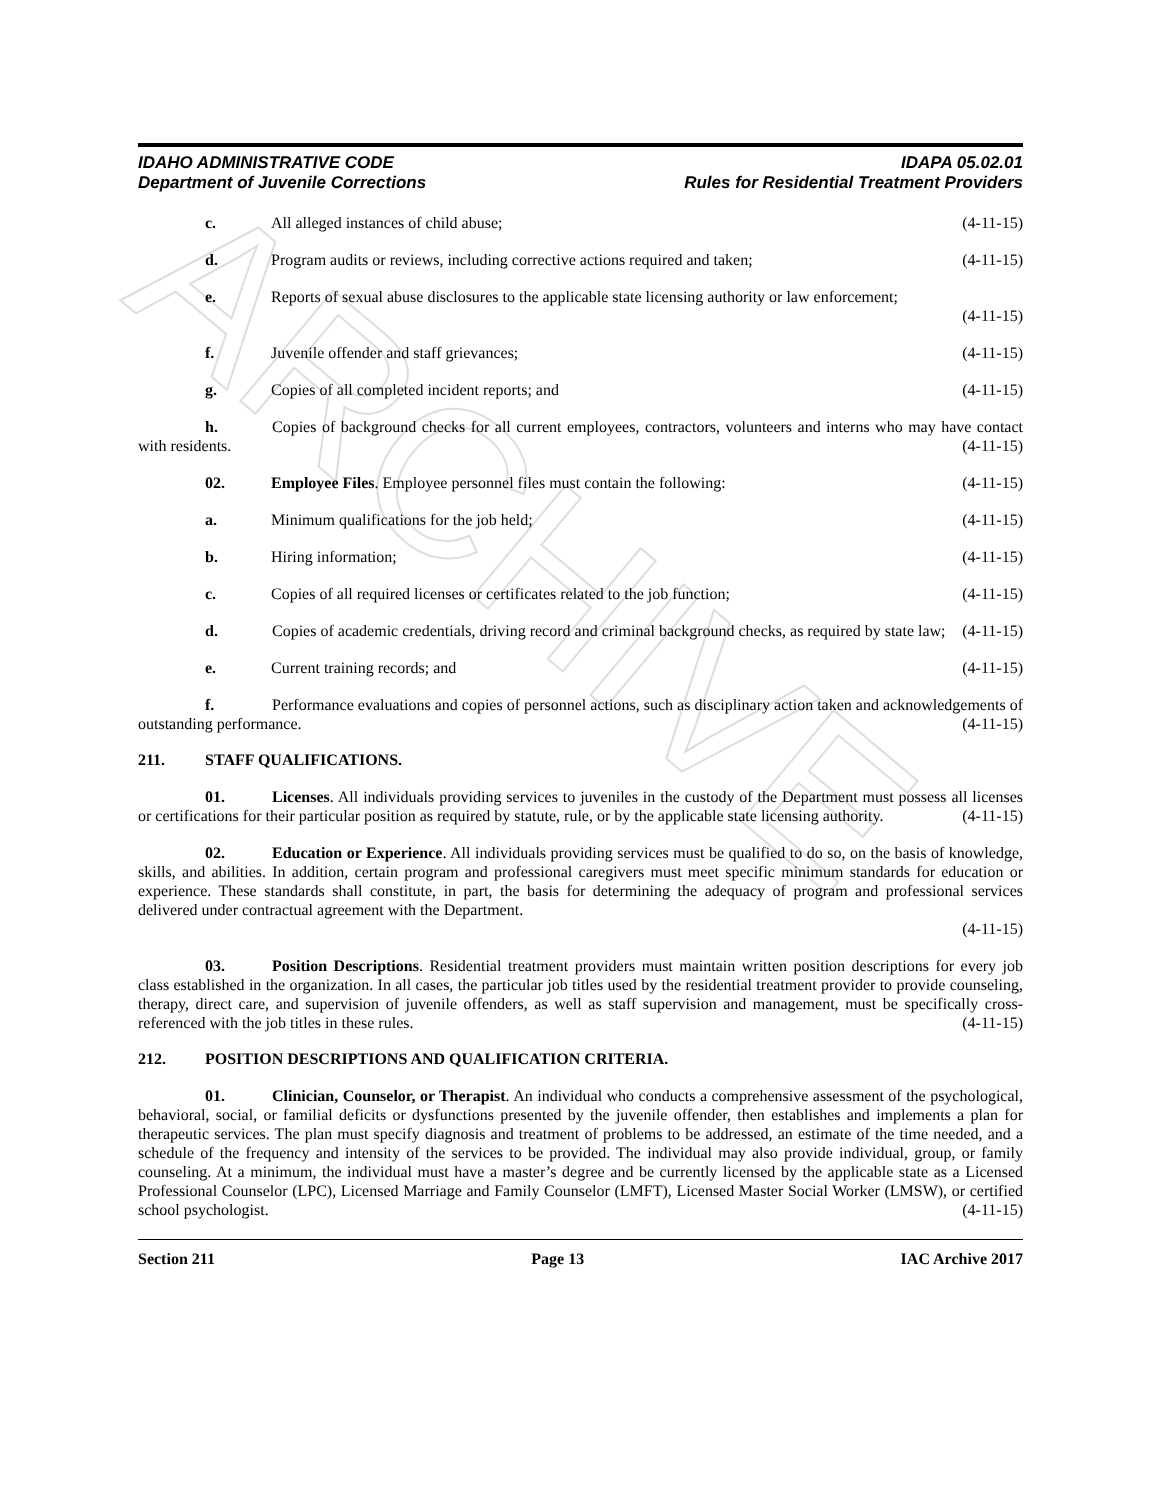ARCHIVE
IDAHO ADMINISTRATIVE CODE
Department of Juvenile Corrections
IDAPA 05.02.01
Rules for Residential Treatment Providers
c. All alleged instances of child abuse;
(4-11-15)
d. Program audits or reviews, including corrective actions required and taken;
(4-11-15)
e. Reports of sexual abuse disclosures to the applicable state licensing authority or law enforcement;
(4-11-15)
f. Juvenile offender and staff grievances;
(4-11-15)
g. Copies of all completed incident reports; and
(4-11-15)
h. Copies of background checks for all current employees, contractors, volunteers and interns who may have contact with residents. (4-11-15)
02. Employee Files. Employee personnel files must contain the following:
(4-11-15)
a. Minimum qualifications for the job held;
(4-11-15)
b. Hiring information; (4-11-15)
c. Copies of all required licenses or certificates related to the job function;
(4-11-15)
d. Copies of academic credentials, driving record and criminal background checks, as required by state law; (4-11-15)
e. Current training records; and (4-11-15)
f. Performance evaluations and copies of personnel actions, such as disciplinary action taken and acknowledgements of outstanding performance. (4-11-15)
211. STAFF QUALIFICATIONS.
01. Licenses. All individuals providing services to juveniles in the custody of the Department must possess all licenses or certifications for their particular position as required by statute, rule, or by the applicable state licensing authority. (4-11-15)
02. Education or Experience. All individuals providing services must be qualified to do so, on the basis of knowledge, skills, and abilities. In addition, certain program and professional caregivers must meet specific minimum standards for education or experience. These standards shall constitute, in part, the basis for determining the adequacy of program and professional services delivered under contractual agreement with the Department.
(4-11-15)
03. Position Descriptions. Residential treatment providers must maintain written position descriptions for every job class established in the organization. In all cases, the particular job titles used by the residential treatment provider to provide counseling, therapy, direct care, and supervision of juvenile offenders, as well as staff supervision and management, must be specifically cross-referenced with the job titles in these rules. (4-11-15)
212. POSITION DESCRIPTIONS AND QUALIFICATION CRITERIA.
01. Clinician, Counselor, or Therapist. An individual who conducts a comprehensive assessment of the psychological, behavioral, social, or familial deficits or dysfunctions presented by the juvenile offender, then establishes and implements a plan for therapeutic services. The plan must specify diagnosis and treatment of problems to be addressed, an estimate of the time needed, and a schedule of the frequency and intensity of the services to be provided. The individual may also provide individual, group, or family counseling. At a minimum, the individual must have a master’s degree and be currently licensed by the applicable state as a Licensed Professional Counselor (LPC), Licensed Marriage and Family Counselor (LMFT), Licensed Master Social Worker (LMSW), or certified school psychologist. (4-11-15)
Section 211 Page 13 IAC Archive 2017